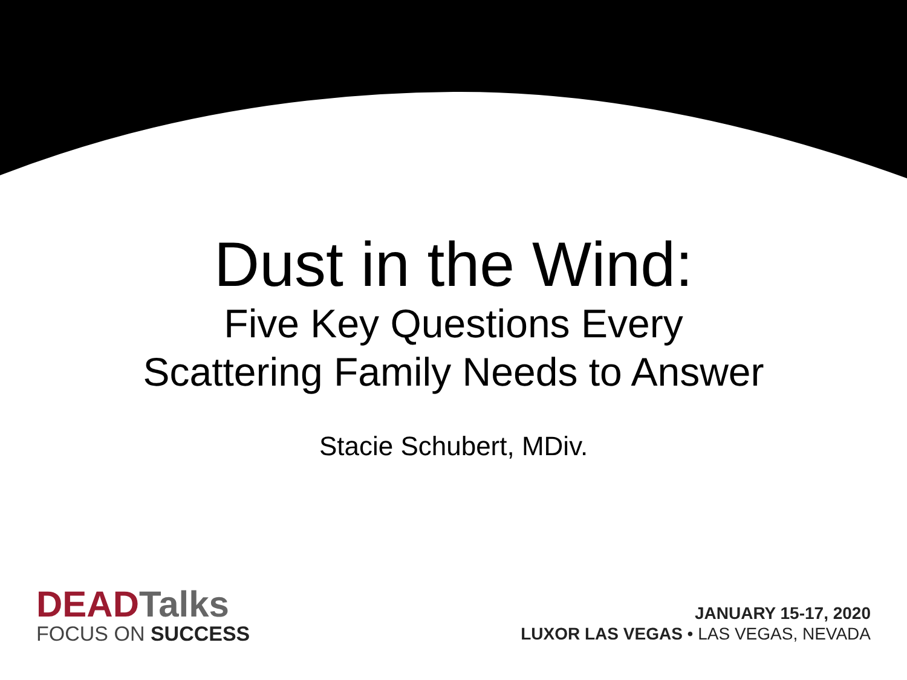Dust in the Wind:
Five Key Questions Every
Scattering Family Needs to Answer
Stacie Schubert, MDiv.
DEADTalks
FOCUS ON SUCCESS
JANUARY 15-17, 2020
LUXOR LAS VEGAS • LAS VEGAS, NEVADA